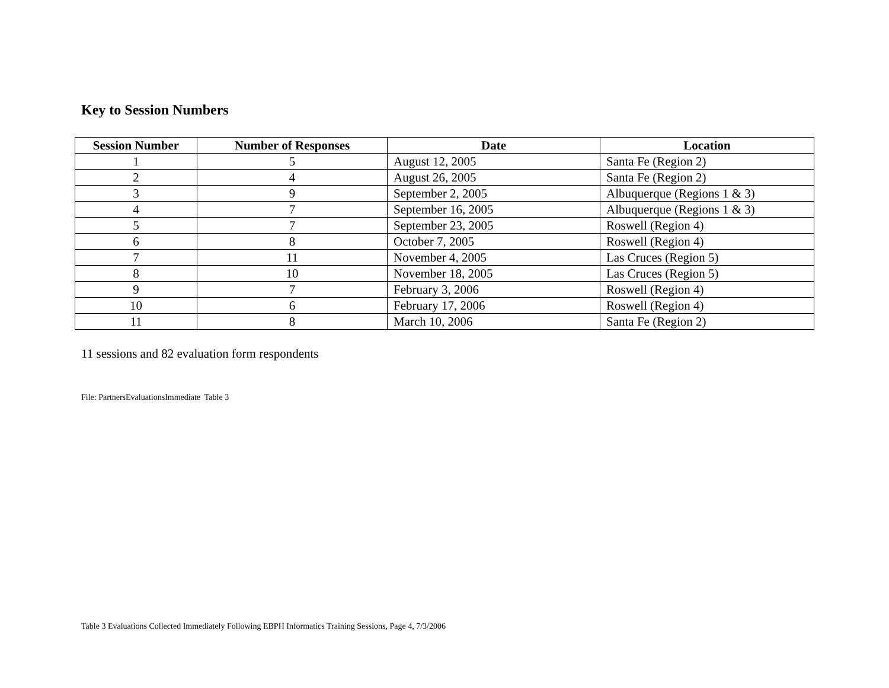Key to Session Numbers
| Session Number | Number of Responses | Date | Location |
| --- | --- | --- | --- |
| 1 | 5 | August 12, 2005 | Santa Fe (Region 2) |
| 2 | 4 | August 26, 2005 | Santa Fe (Region 2) |
| 3 | 9 | September 2, 2005 | Albuquerque (Regions 1 & 3) |
| 4 | 7 | September 16, 2005 | Albuquerque (Regions 1 & 3) |
| 5 | 7 | September 23, 2005 | Roswell (Region 4) |
| 6 | 8 | October 7, 2005 | Roswell (Region 4) |
| 7 | 11 | November 4, 2005 | Las Cruces (Region 5) |
| 8 | 10 | November 18, 2005 | Las Cruces (Region 5) |
| 9 | 7 | February 3, 2006 | Roswell (Region 4) |
| 10 | 6 | February 17, 2006 | Roswell (Region 4) |
| 11 | 8 | March 10, 2006 | Santa Fe (Region 2) |
11 sessions and 82 evaluation form respondents
File: PartnersEvaluationsImmediate Table 3
Table 3 Evaluations Collected Immediately Following EBPH Informatics Training Sessions, Page 4, 7/3/2006